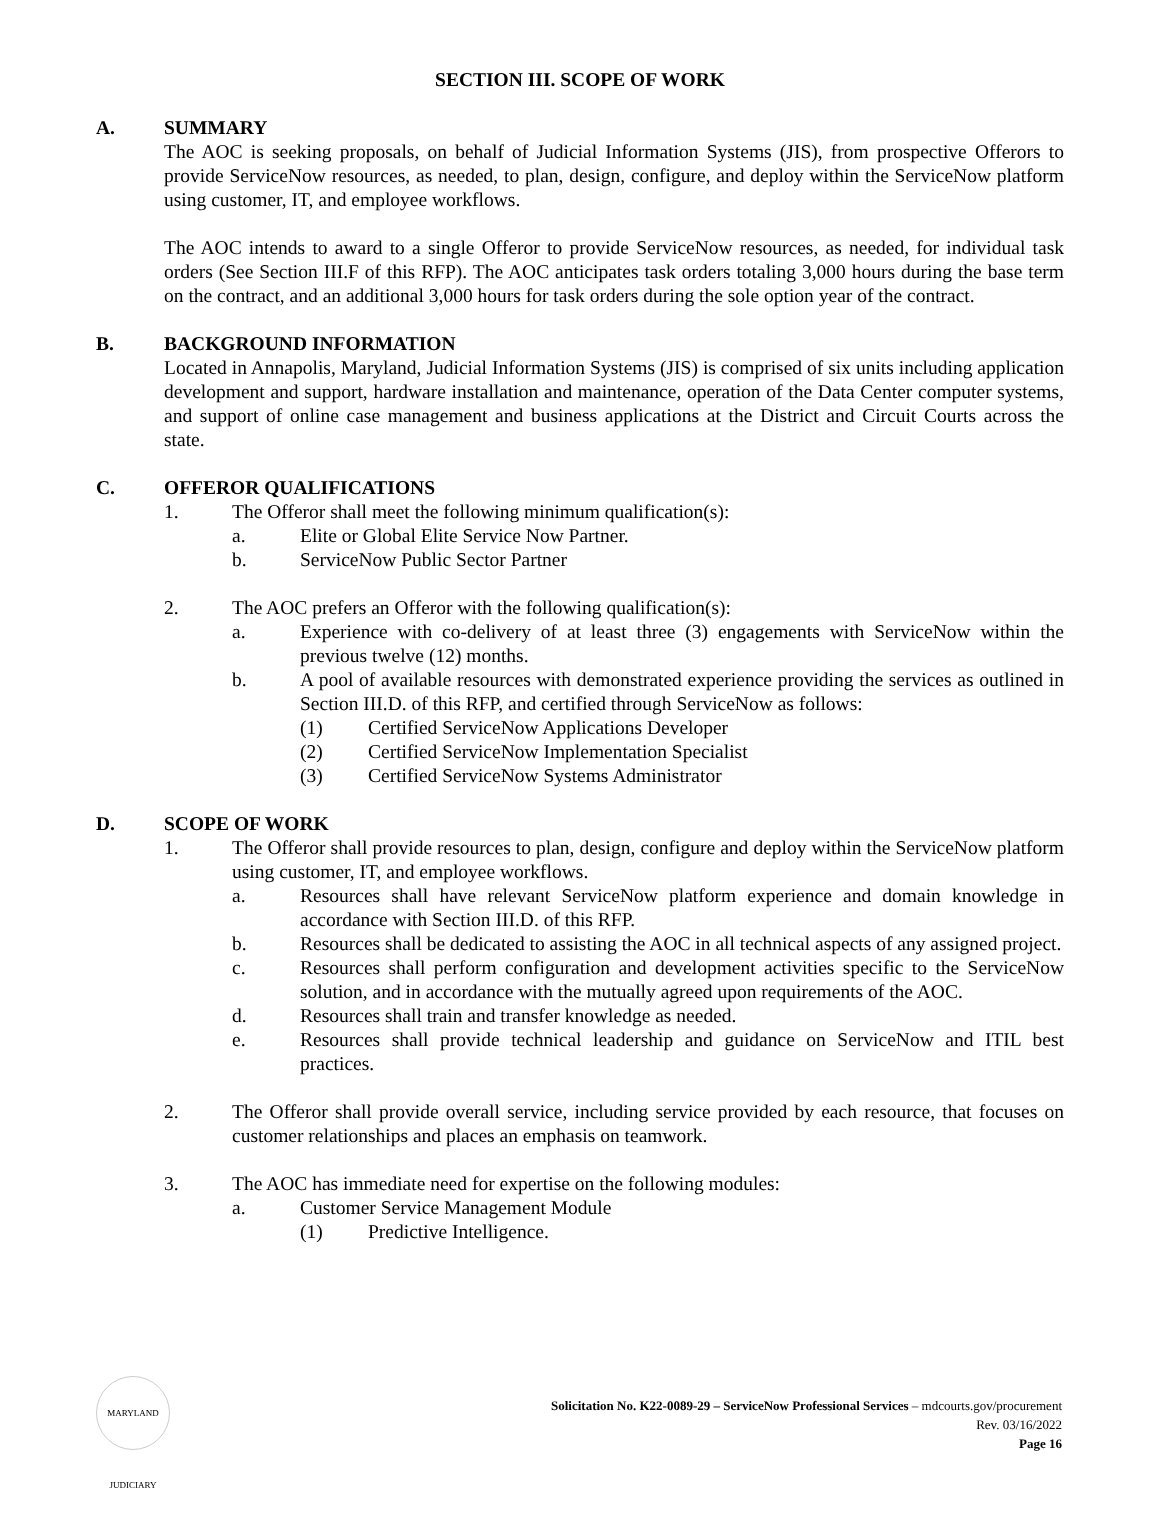SECTION III. SCOPE OF WORK
A. SUMMARY
The AOC is seeking proposals, on behalf of Judicial Information Systems (JIS), from prospective Offerors to provide ServiceNow resources, as needed, to plan, design, configure, and deploy within the ServiceNow platform using customer, IT, and employee workflows.
The AOC intends to award to a single Offeror to provide ServiceNow resources, as needed, for individual task orders (See Section III.F of this RFP). The AOC anticipates task orders totaling 3,000 hours during the base term on the contract, and an additional 3,000 hours for task orders during the sole option year of the contract.
B. BACKGROUND INFORMATION
Located in Annapolis, Maryland, Judicial Information Systems (JIS) is comprised of six units including application development and support, hardware installation and maintenance, operation of the Data Center computer systems, and support of online case management and business applications at the District and Circuit Courts across the state.
C. OFFEROR QUALIFICATIONS
1. The Offeror shall meet the following minimum qualification(s):
a. Elite or Global Elite Service Now Partner.
b. ServiceNow Public Sector Partner
2. The AOC prefers an Offeror with the following qualification(s):
a. Experience with co-delivery of at least three (3) engagements with ServiceNow within the previous twelve (12) months.
b. A pool of available resources with demonstrated experience providing the services as outlined in Section III.D. of this RFP, and certified through ServiceNow as follows:
(1) Certified ServiceNow Applications Developer
(2) Certified ServiceNow Implementation Specialist
(3) Certified ServiceNow Systems Administrator
D. SCOPE OF WORK
1. The Offeror shall provide resources to plan, design, configure and deploy within the ServiceNow platform using customer, IT, and employee workflows.
a. Resources shall have relevant ServiceNow platform experience and domain knowledge in accordance with Section III.D. of this RFP.
b. Resources shall be dedicated to assisting the AOC in all technical aspects of any assigned project.
c. Resources shall perform configuration and development activities specific to the ServiceNow solution, and in accordance with the mutually agreed upon requirements of the AOC.
d. Resources shall train and transfer knowledge as needed.
e. Resources shall provide technical leadership and guidance on ServiceNow and ITIL best practices.
2. The Offeror shall provide overall service, including service provided by each resource, that focuses on customer relationships and places an emphasis on teamwork.
3. The AOC has immediate need for expertise on the following modules:
a. Customer Service Management Module
(1) Predictive Intelligence.
MARYLAND JUDICIARY
Solicitation No. K22-0089-29 – ServiceNow Professional Services – mdcourts.gov/procurement
Rev. 03/16/2022
Page 16